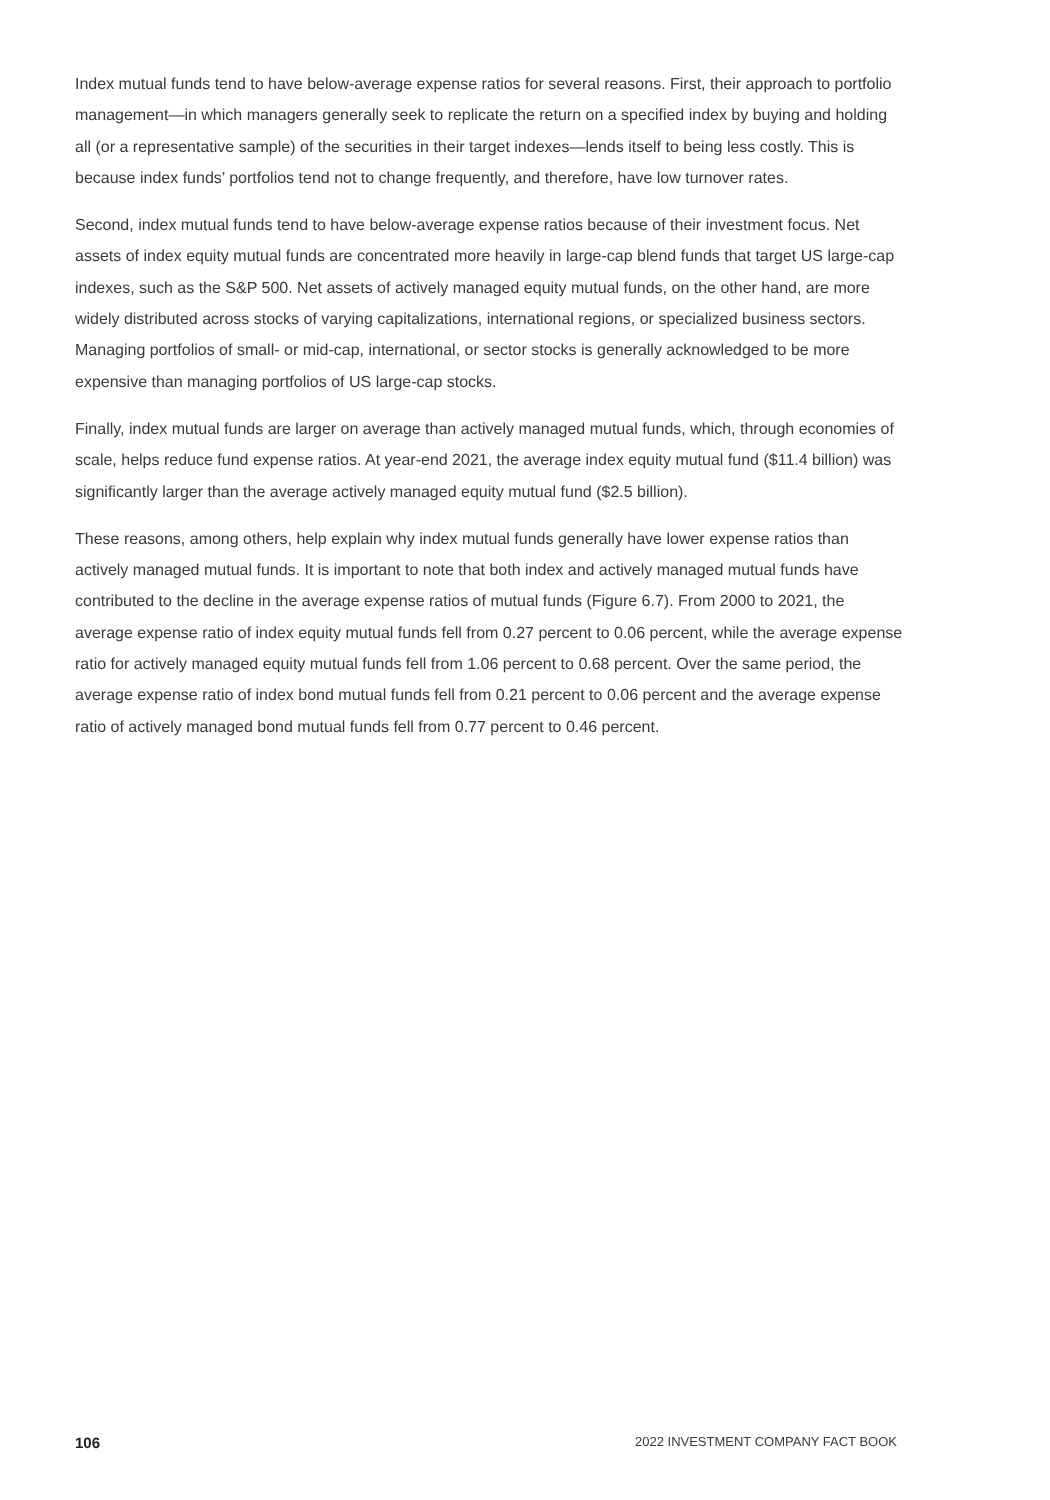Index mutual funds tend to have below-average expense ratios for several reasons. First, their approach to portfolio management—in which managers generally seek to replicate the return on a specified index by buying and holding all (or a representative sample) of the securities in their target indexes—lends itself to being less costly. This is because index funds’ portfolios tend not to change frequently, and therefore, have low turnover rates.
Second, index mutual funds tend to have below-average expense ratios because of their investment focus. Net assets of index equity mutual funds are concentrated more heavily in large-cap blend funds that target US large-cap indexes, such as the S&P 500. Net assets of actively managed equity mutual funds, on the other hand, are more widely distributed across stocks of varying capitalizations, international regions, or specialized business sectors. Managing portfolios of small- or mid-cap, international, or sector stocks is generally acknowledged to be more expensive than managing portfolios of US large-cap stocks.
Finally, index mutual funds are larger on average than actively managed mutual funds, which, through economies of scale, helps reduce fund expense ratios. At year-end 2021, the average index equity mutual fund ($11.4 billion) was significantly larger than the average actively managed equity mutual fund ($2.5 billion).
These reasons, among others, help explain why index mutual funds generally have lower expense ratios than actively managed mutual funds. It is important to note that both index and actively managed mutual funds have contributed to the decline in the average expense ratios of mutual funds (Figure 6.7). From 2000 to 2021, the average expense ratio of index equity mutual funds fell from 0.27 percent to 0.06 percent, while the average expense ratio for actively managed equity mutual funds fell from 1.06 percent to 0.68 percent. Over the same period, the average expense ratio of index bond mutual funds fell from 0.21 percent to 0.06 percent and the average expense ratio of actively managed bond mutual funds fell from 0.77 percent to 0.46 percent.
106 2022 INVESTMENT COMPANY FACT BOOK